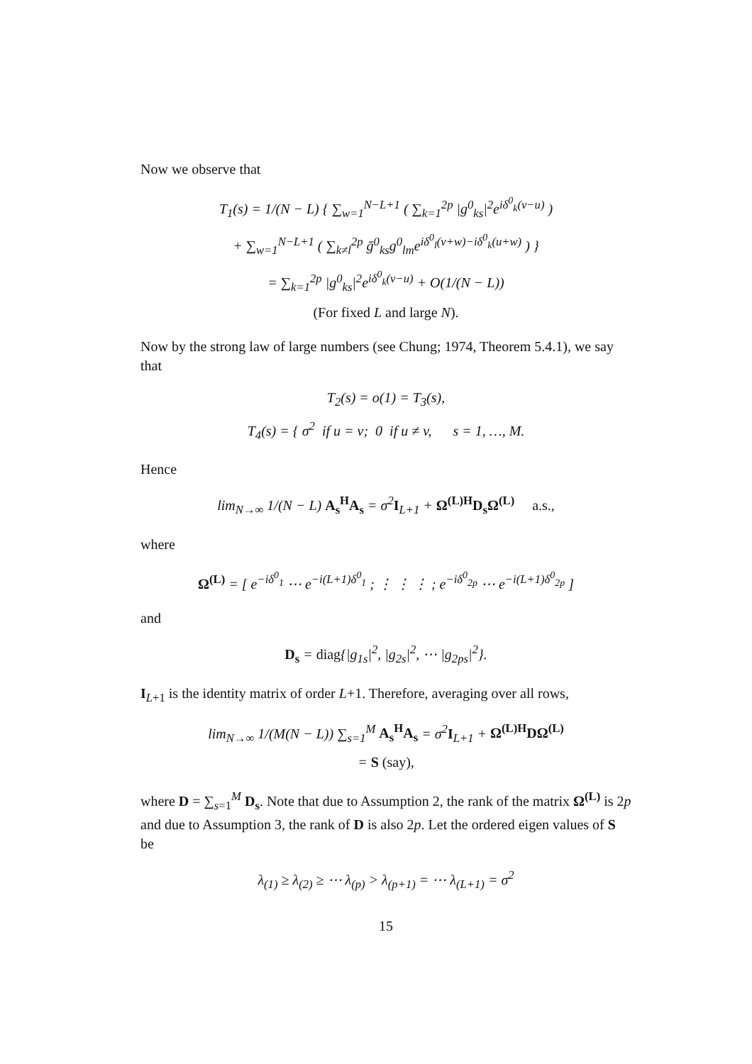Now we observe that
T<sub>1</sub>(s) = 1/(N − L) { ∑<sub>w=1</sub><sup>N−L+1</sup> ( ∑<sub>k=1</sub><sup>2p</sup> |g<sup>0</sup><sub>ks</sub>|<sup>2</sup>e<sup>iδ<sup>0</sup><sub>k</sub>(v−u)</sup> )
+ ∑<sub>w=1</sub><sup>N−L+1</sup> ( ∑<sub>k≠l</sub><sup>2p</sup> ḡ<sup>0</sup><sub>ks</sub>g<sup>0</sup><sub>lm</sub>e<sup>iδ<sup>0</sup><sub>l</sub>(v+w)−iδ<sup>0</sup><sub>k</sub>(u+w)</sup> ) }
= ∑<sub>k=1</sub><sup>2p</sup> |g<sup>0</sup><sub>ks</sub>|<sup>2</sup>e<sup>iδ<sup>0</sup><sub>k</sub>(v−u)</sup> + O(1/(N − L))
(For fixed L and large N).
Now by the strong law of large numbers (see Chung; 1974, Theorem 5.4.1), we say that
T<sub>2</sub>(s) = o(1) = T<sub>3</sub>(s),
T<sub>4</sub>(s) = { σ<sup>2</sup> if u = v; 0 if u ≠ v, s = 1, …, M.
Hence
lim<sub>N→∞</sub> 1/(N − L) A<sub>s</sub><sup>H</sup>A<sub>s</sub> = σ<sup>2</sup>I<sub>L+1</sub> + Ω<sup>(L)H</sup>D<sub>s</sub>Ω<sup>(L)</sup> a.s.,
where
Ω<sup>(L)</sup> = [ e<sup>−iδ<sup>0</sup><sub>1</sub></sup> ⋯ e<sup>−i(L+1)δ<sup>0</sup><sub>1</sub></sup> ; ⋮ ⋮ ⋮ ; e<sup>−iδ<sup>0</sup><sub>2p</sub></sup> ⋯ e<sup>−i(L+1)δ<sup>0</sup><sub>2p</sub></sup> ]
and
D<sub>s</sub> = diag{|g<sub>1s</sub>|<sup>2</sup>, |g<sub>2s</sub>|<sup>2</sup>, ⋯ |g<sub>2ps</sub>|<sup>2</sup>}.
I<sub>L+1</sub> is the identity matrix of order L+1. Therefore, averaging over all rows,
lim<sub>N→∞</sub> 1/(M(N − L)) ∑<sub>s=1</sub><sup>M</sup> A<sub>s</sub><sup>H</sup>A<sub>s</sub> = σ<sup>2</sup>I<sub>L+1</sub> + Ω<sup>(L)H</sup>DΩ<sup>(L)</sup>
= S (say),
where D = ∑<sub>s=1</sub><sup>M</sup> D<sub>s</sub>. Note that due to Assumption 2, the rank of the matrix Ω<sup>(L)</sup> is 2p and due to Assumption 3, the rank of D is also 2p. Let the ordered eigen values of S be
λ<sub>(1)</sub> ≥ λ<sub>(2)</sub> ≥ ⋯ λ<sub>(p)</sub> > λ<sub>(p+1)</sub> = ⋯ λ<sub>(L+1)</sub> = σ<sup>2</sup>
15